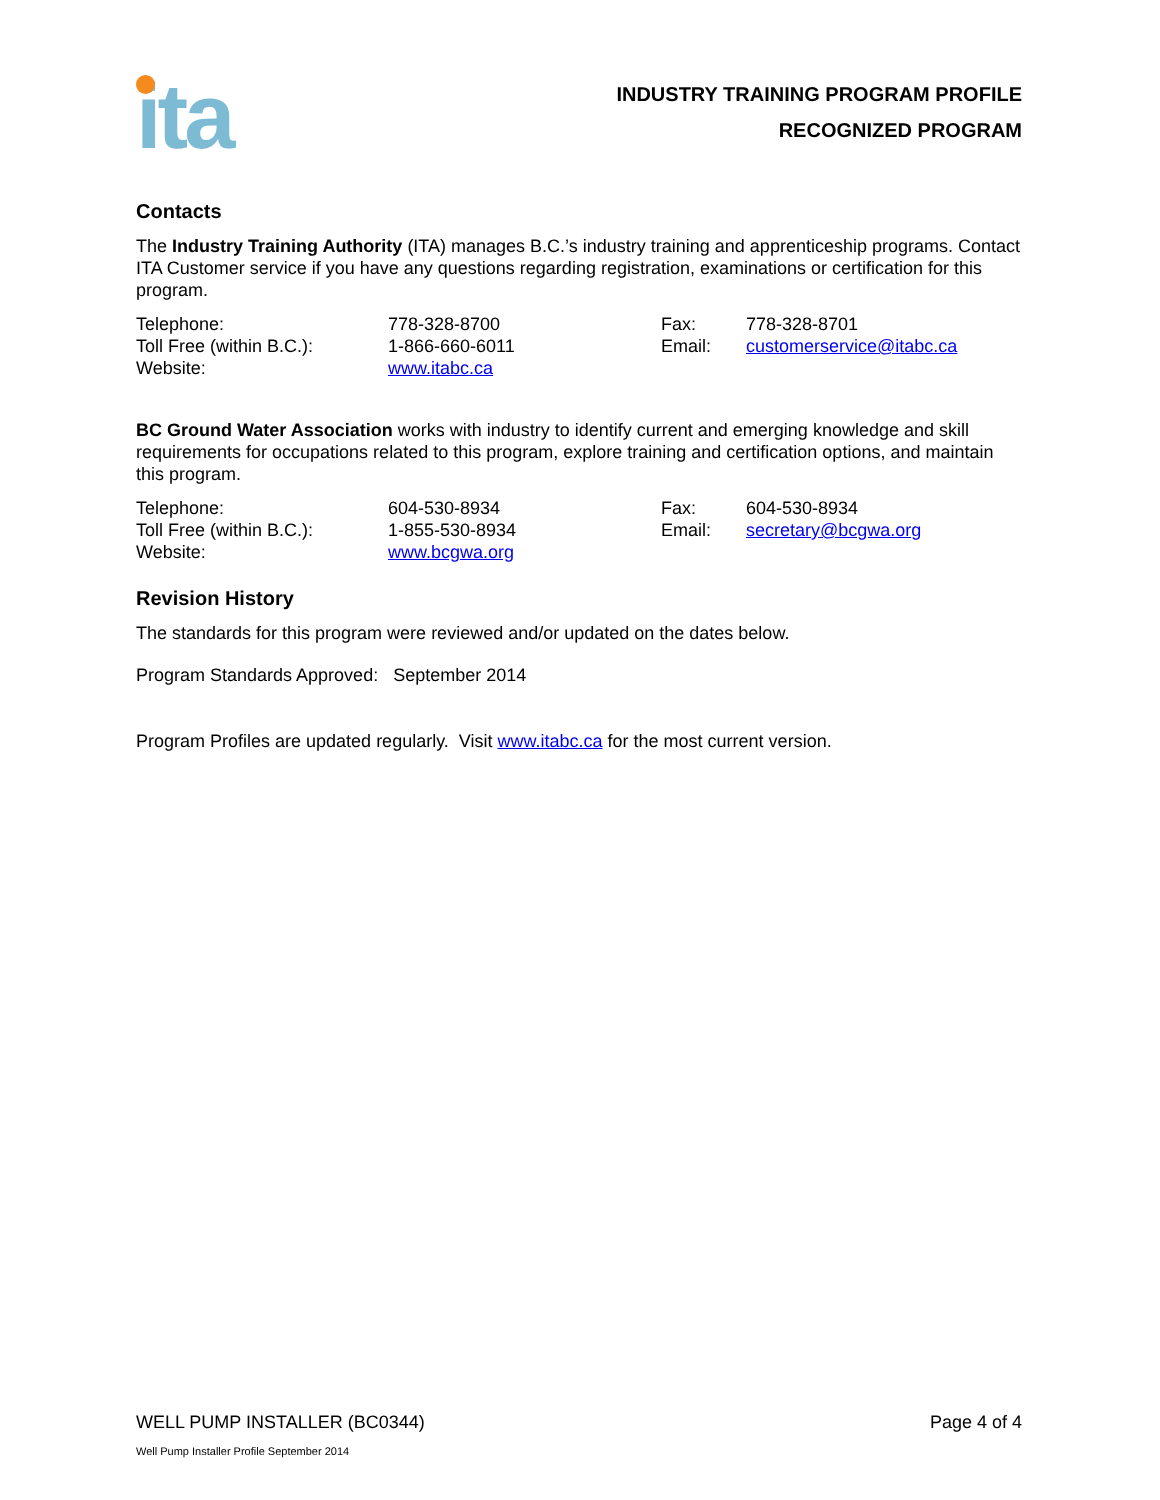ita
INDUSTRY TRAINING PROGRAM PROFILE
RECOGNIZED PROGRAM
Contacts
The Industry Training Authority (ITA) manages B.C.’s industry training and apprenticeship programs. Contact ITA Customer service if you have any questions regarding registration, examinations or certification for this program.
| Telephone: | 778-328-8700 | Fax: | 778-328-8701 |
| Toll Free (within B.C.): | 1-866-660-6011 | Email: | customerservice@itabc.ca |
| Website: | www.itabc.ca | | |
BC Ground Water Association works with industry to identify current and emerging knowledge and skill requirements for occupations related to this program, explore training and certification options, and maintain this program.
| Telephone: | 604-530-8934 | Fax: | 604-530-8934 |
| Toll Free (within B.C.): | 1-855-530-8934 | Email: | secretary@bcgwa.org |
| Website: | www.bcgwa.org | | |
Revision History
The standards for this program were reviewed and/or updated on the dates below.
Program Standards Approved: September 2014
Program Profiles are updated regularly. Visit www.itabc.ca for the most current version.
WELL PUMP INSTALLER (BC0344) Page 4 of 4
Well Pump Installer Profile September 2014